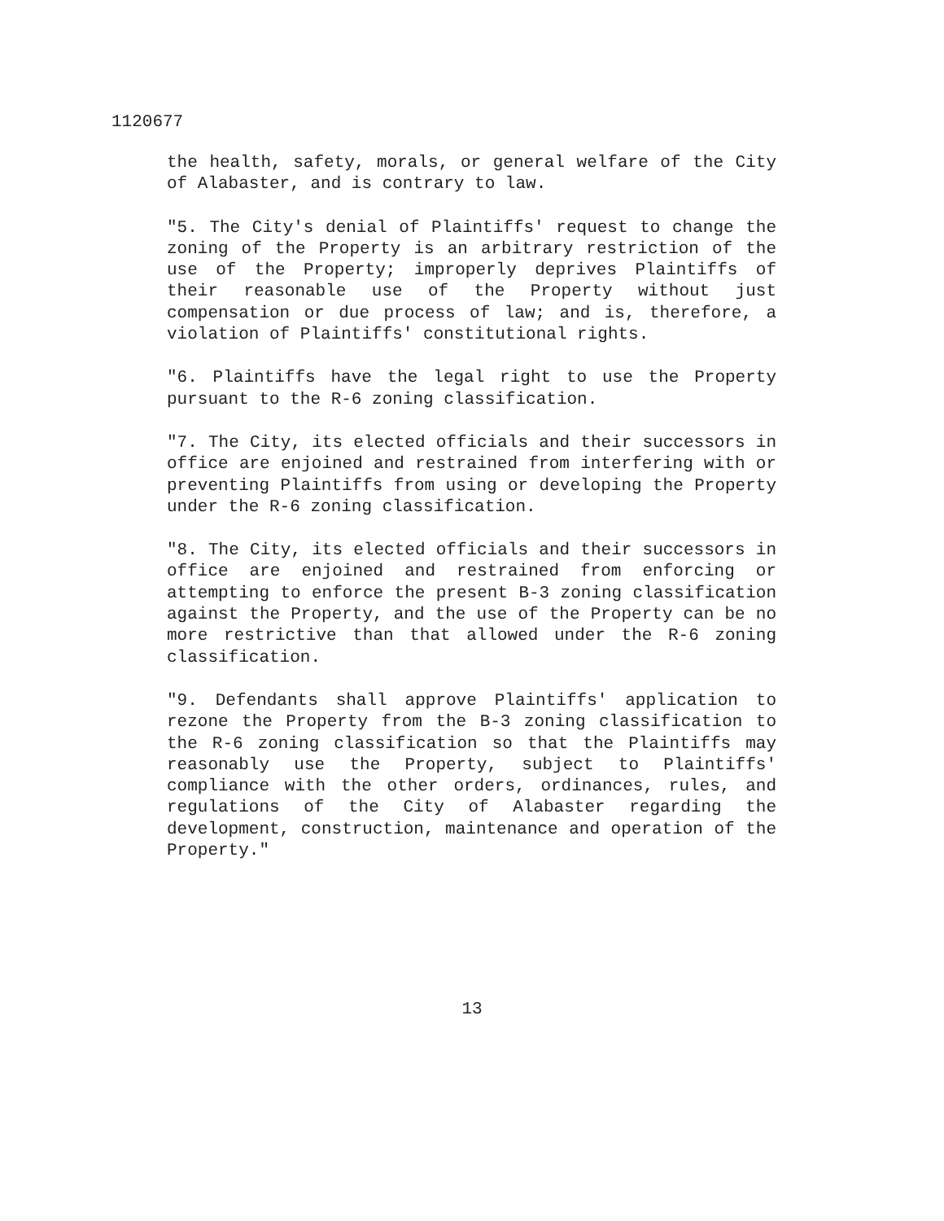1120677
the health, safety, morals, or general welfare of the City of Alabaster, and is contrary to law.
"5. The City's denial of Plaintiffs' request to change the zoning of the Property is an arbitrary restriction of the use of the Property; improperly deprives Plaintiffs of their reasonable use of the Property without just compensation or due process of law; and is, therefore, a violation of Plaintiffs' constitutional rights.
"6. Plaintiffs have the legal right to use the Property pursuant to the R-6 zoning classification.
"7. The City, its elected officials and their successors in office are enjoined and restrained from interfering with or preventing Plaintiffs from using or developing the Property under the R-6 zoning classification.
"8. The City, its elected officials and their successors in office are enjoined and restrained from enforcing or attempting to enforce the present B-3 zoning classification against the Property, and the use of the Property can be no more restrictive than that allowed under the R-6 zoning classification.
"9. Defendants shall approve Plaintiffs' application to rezone the Property from the B-3 zoning classification to the R-6 zoning classification so that the Plaintiffs may reasonably use the Property, subject to Plaintiffs' compliance with the other orders, ordinances, rules, and regulations of the City of Alabaster regarding the development, construction, maintenance and operation of the Property."
13